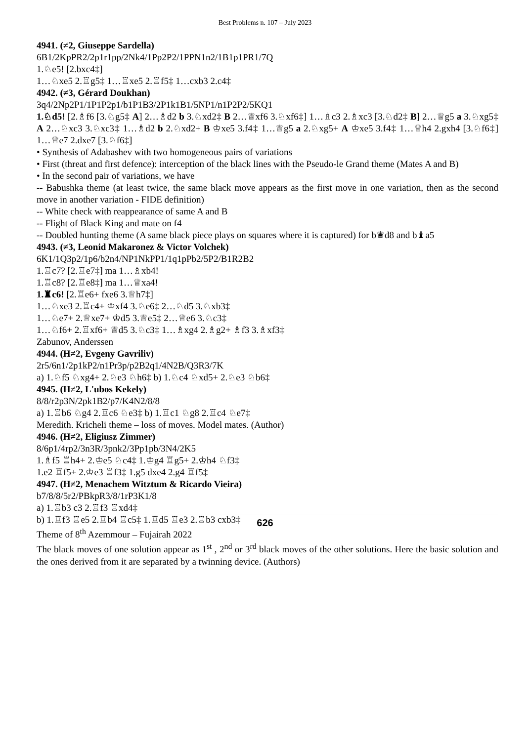Best Problems n. 107 – July 2023
4941. (≠2, Giuseppe Sardella)
6B1/2KpPR2/2p1r1pp/2Nk4/1Pp2P2/1PPN1n2/1B1p1PR1/7Q
1.♘e5! [2.bxc4‡]
1…♘xe5 2.♖g5‡ 1…♖xe5 2.♖f5‡ 1…cxb3 2.c4‡
4942. (≠3, Gérard Doukhan)
3q4/2Np2P1/1P1P2p1/b1P1B3/2P1k1B1/5NP1/n1P2P2/5KQ1
1.♘d5! [2.♗f6 [3.♘g5‡ A] 2…♗d2 b 3.♘xd2‡ B 2…♕xf6 3.♘xf6‡] 1…♗c3 2.♗xc3 [3.♘d2‡ B] 2…♕g5 a 3.♘xg5‡ A 2…♘xc3 3.♘xc3‡ 1…♗d2 b 2.♘xd2+ B ♔xe5 3.f4‡ 1…♕g5 a 2.♘xg5+ A ♔xe5 3.f4‡ 1…♕h4 2.gxh4 [3.♘f6‡] 1…♕e7 2.dxe7 [3.♘f6‡]
• Synthesis of Adabashev with two homogeneous pairs of variations
• First (threat and first defence): interception of the black lines with the Pseudo-le Grand theme (Mates A and B)
• In the second pair of variations, we have
-- Babushka theme (at least twice, the same black move appears as the first move in one variation, then as the second move in another variation - FIDE definition)
-- White check with reappearance of same A and B
-- Flight of Black King and mate on f4
-- Doubled hunting theme (A same black piece plays on squares where it is captured) for b♛d8 and b♝a5
4943. (≠3, Leonid Makaronez & Victor Volchek)
6K1/1Q3p2/1p6/b2n4/NP1NkPP1/1q1pPb2/5P2/B1R2B2
1.♖c7? [2.♖e7‡] ma 1…♗xb4!
1.♖c8? [2.♖e8‡] ma 1…♕xa4!
1.♜c6! [2.♖e6+ fxe6 3.♕h7‡]
1…♘xe3 2.♖c4+ ♔xf4 3.♘e6‡ 2…♘d5 3.♘xb3‡
1…♘e7+ 2.♕xe7+ ♔d5 3.♕e5‡ 2…♕e6 3.♘c3‡
1…♘f6+ 2.♖xf6+ ♕d5 3.♘c3‡ 1…♗xg4 2.♗g2+ ♗f3 3.♗xf3‡
Zabunov, Anderssen
4944. (H≠2, Evgeny Gavriliv)
2r5/6n1/2p1kP2/n1Pr3p/p2B2q1/4N2B/Q3R3/7K
a) 1.♘f5 ♘xg4+ 2.♘e3 ♘h6‡ b) 1.♘c4 ♘xd5+ 2.♘e3 ♘b6‡
4945. (H≠2, L'ubos Kekely)
8/8/r2p3N/2pk1B2/p7/K4N2/8/8
a) 1.♖b6 ♘g4 2.♖c6 ♘e3‡ b) 1.♖c1 ♘g8 2.♖c4 ♘e7‡
Meredith. Kricheli theme – loss of moves. Model mates. (Author)
4946. (H≠2, Eligiusz Zimmer)
8/6p1/4rp2/3n3R/3pnk2/3Pp1pb/3N4/2K5
1.♗f5 ♖h4+ 2.♔e5 ♘c4‡ 1.♔g4 ♖g5+ 2.♔h4 ♘f3‡
1.e2 ♖f5+ 2.♔e3 ♖f3‡ 1.g5 dxe4 2.g4 ♖f5‡
4947. (H≠2, Menachem Witztum & Ricardo Vieira)
b7/8/8/5r2/PBkpR3/8/1rP3K1/8
a) 1.♖b3 c3 2.♖f3 ♖xd4‡
b) 1.♖f3 ♖e5 2.♖b4 ♖c5‡ 1.♖d5 ♖e3 2.♖b3 cxb3‡
Theme of 8<sup>th</sup> Azemmour – Fujairah 2022
The black moves of one solution appear as 1<sup>st</sup> , 2<sup>nd</sup> or 3<sup>rd</sup> black moves of the other solutions. Here the basic solution and the ones derived from it are separated by a twinning device. (Authors)
626